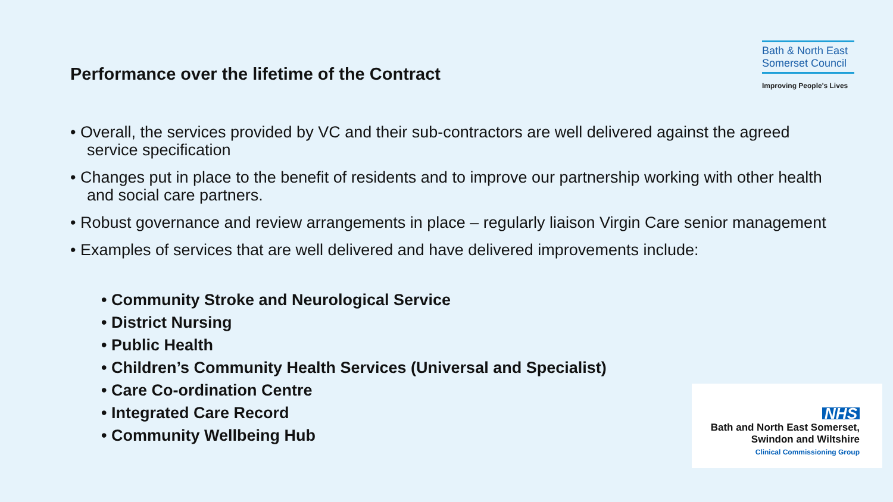Performance over the lifetime of the Contract
Bath & North East
Somerset Council
Improving People's Lives
• Overall, the services provided by VC and their sub-contractors are well delivered against the agreed service specification
• Changes put in place to the benefit of residents and to improve our partnership working with other health and social care partners.
• Robust governance and review arrangements in place – regularly liaison Virgin Care senior management
• Examples of services that are well delivered and have delivered improvements include:
• Community Stroke and Neurological Service
• District Nursing
• Public Health
• Children’s Community Health Services (Universal and Specialist)
• Care Co-ordination Centre
• Integrated Care Record
• Community Wellbeing Hub
NHS
Bath and North East Somerset,
Swindon and Wiltshire
Clinical Commissioning Group